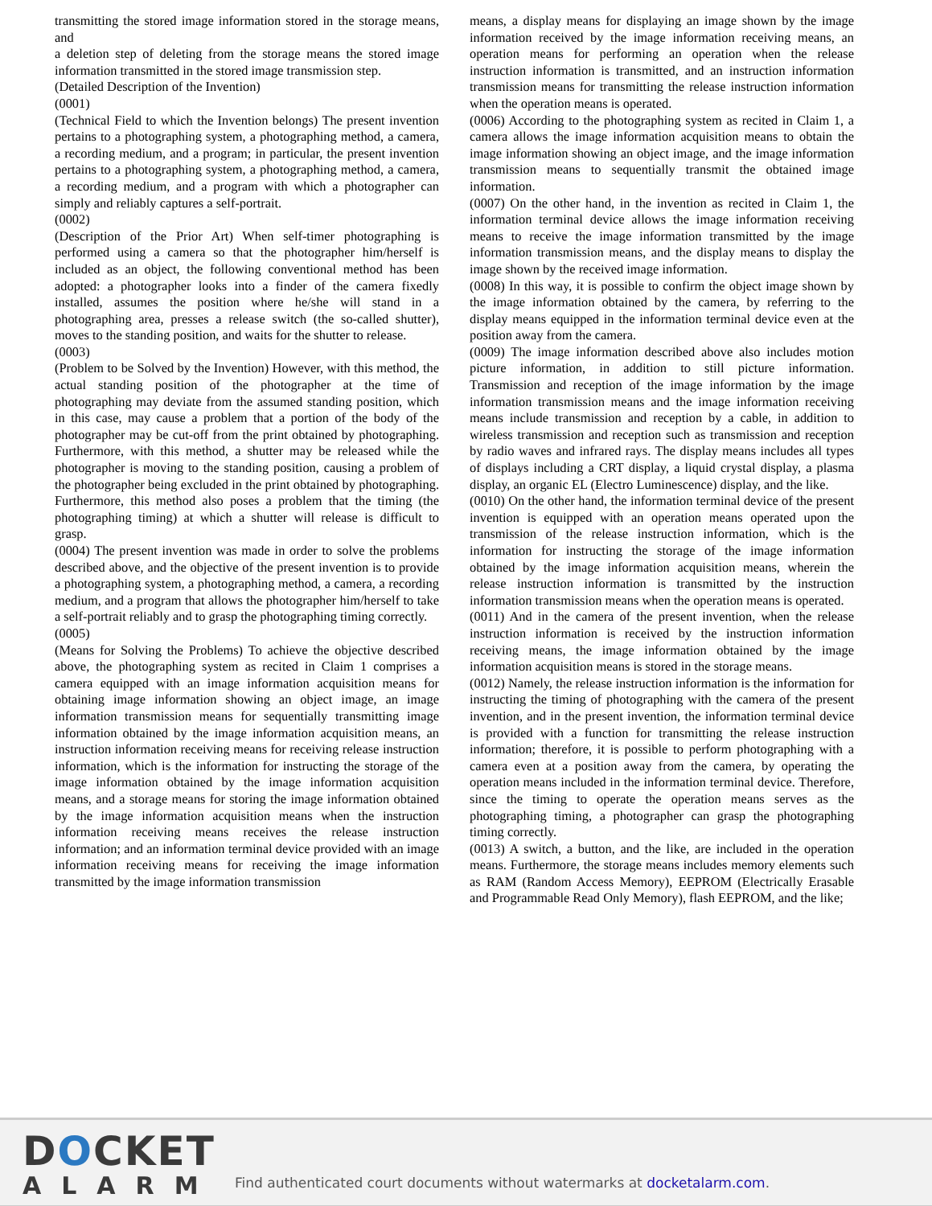transmitting the stored image information stored in the storage means, and
a deletion step of deleting from the storage means the stored image information transmitted in the stored image transmission step.
(Detailed Description of the Invention)
(0001)
(Technical Field to which the Invention belongs) The present invention pertains to a photographing system, a photographing method, a camera, a recording medium, and a program; in particular, the present invention pertains to a photographing system, a photographing method, a camera, a recording medium, and a program with which a photographer can simply and reliably captures a self-portrait.
(0002)
(Description of the Prior Art) When self-timer photographing is performed using a camera so that the photographer him/herself is included as an object, the following conventional method has been adopted: a photographer looks into a finder of the camera fixedly installed, assumes the position where he/she will stand in a photographing area, presses a release switch (the so-called shutter), moves to the standing position, and waits for the shutter to release.
(0003)
(Problem to be Solved by the Invention) However, with this method, the actual standing position of the photographer at the time of photographing may deviate from the assumed standing position, which in this case, may cause a problem that a portion of the body of the photographer may be cut-off from the print obtained by photographing. Furthermore, with this method, a shutter may be released while the photographer is moving to the standing position, causing a problem of the photographer being excluded in the print obtained by photographing. Furthermore, this method also poses a problem that the timing (the photographing timing) at which a shutter will release is difficult to grasp.
(0004) The present invention was made in order to solve the problems described above, and the objective of the present invention is to provide a photographing system, a photographing method, a camera, a recording medium, and a program that allows the photographer him/herself to take a self-portrait reliably and to grasp the photographing timing correctly.
(0005)
(Means for Solving the Problems) To achieve the objective described above, the photographing system as recited in Claim 1 comprises a camera equipped with an image information acquisition means for obtaining image information showing an object image, an image information transmission means for sequentially transmitting image information obtained by the image information acquisition means, an instruction information receiving means for receiving release instruction information, which is the information for instructing the storage of the image information obtained by the image information acquisition means, and a storage means for storing the image information obtained by the image information acquisition means when the instruction information receiving means receives the release instruction information; and an information terminal device provided with an image information receiving means for receiving the image information transmitted by the image information transmission
means, a display means for displaying an image shown by the image information received by the image information receiving means, an operation means for performing an operation when the release instruction information is transmitted, and an instruction information transmission means for transmitting the release instruction information when the operation means is operated.
(0006) According to the photographing system as recited in Claim 1, a camera allows the image information acquisition means to obtain the image information showing an object image, and the image information transmission means to sequentially transmit the obtained image information.
(0007) On the other hand, in the invention as recited in Claim 1, the information terminal device allows the image information receiving means to receive the image information transmitted by the image information transmission means, and the display means to display the image shown by the received image information.
(0008) In this way, it is possible to confirm the object image shown by the image information obtained by the camera, by referring to the display means equipped in the information terminal device even at the position away from the camera.
(0009) The image information described above also includes motion picture information, in addition to still picture information. Transmission and reception of the image information by the image information transmission means and the image information receiving means include transmission and reception by a cable, in addition to wireless transmission and reception such as transmission and reception by radio waves and infrared rays. The display means includes all types of displays including a CRT display, a liquid crystal display, a plasma display, an organic EL (Electro Luminescence) display, and the like.
(0010) On the other hand, the information terminal device of the present invention is equipped with an operation means operated upon the transmission of the release instruction information, which is the information for instructing the storage of the image information obtained by the image information acquisition means, wherein the release instruction information is transmitted by the instruction information transmission means when the operation means is operated.
(0011) And in the camera of the present invention, when the release instruction information is received by the instruction information receiving means, the image information obtained by the image information acquisition means is stored in the storage means.
(0012) Namely, the release instruction information is the information for instructing the timing of photographing with the camera of the present invention, and in the present invention, the information terminal device is provided with a function for transmitting the release instruction information; therefore, it is possible to perform photographing with a camera even at a position away from the camera, by operating the operation means included in the information terminal device. Therefore, since the timing to operate the operation means serves as the photographing timing, a photographer can grasp the photographing timing correctly.
(0013) A switch, a button, and the like, are included in the operation means. Furthermore, the storage means includes memory elements such as RAM (Random Access Memory), EEPROM (Electrically Erasable and Programmable Read Only Memory), flash EEPROM, and the like;
DOCKET
ALARM
Find authenticated court documents without watermarks at docketalarm.com.